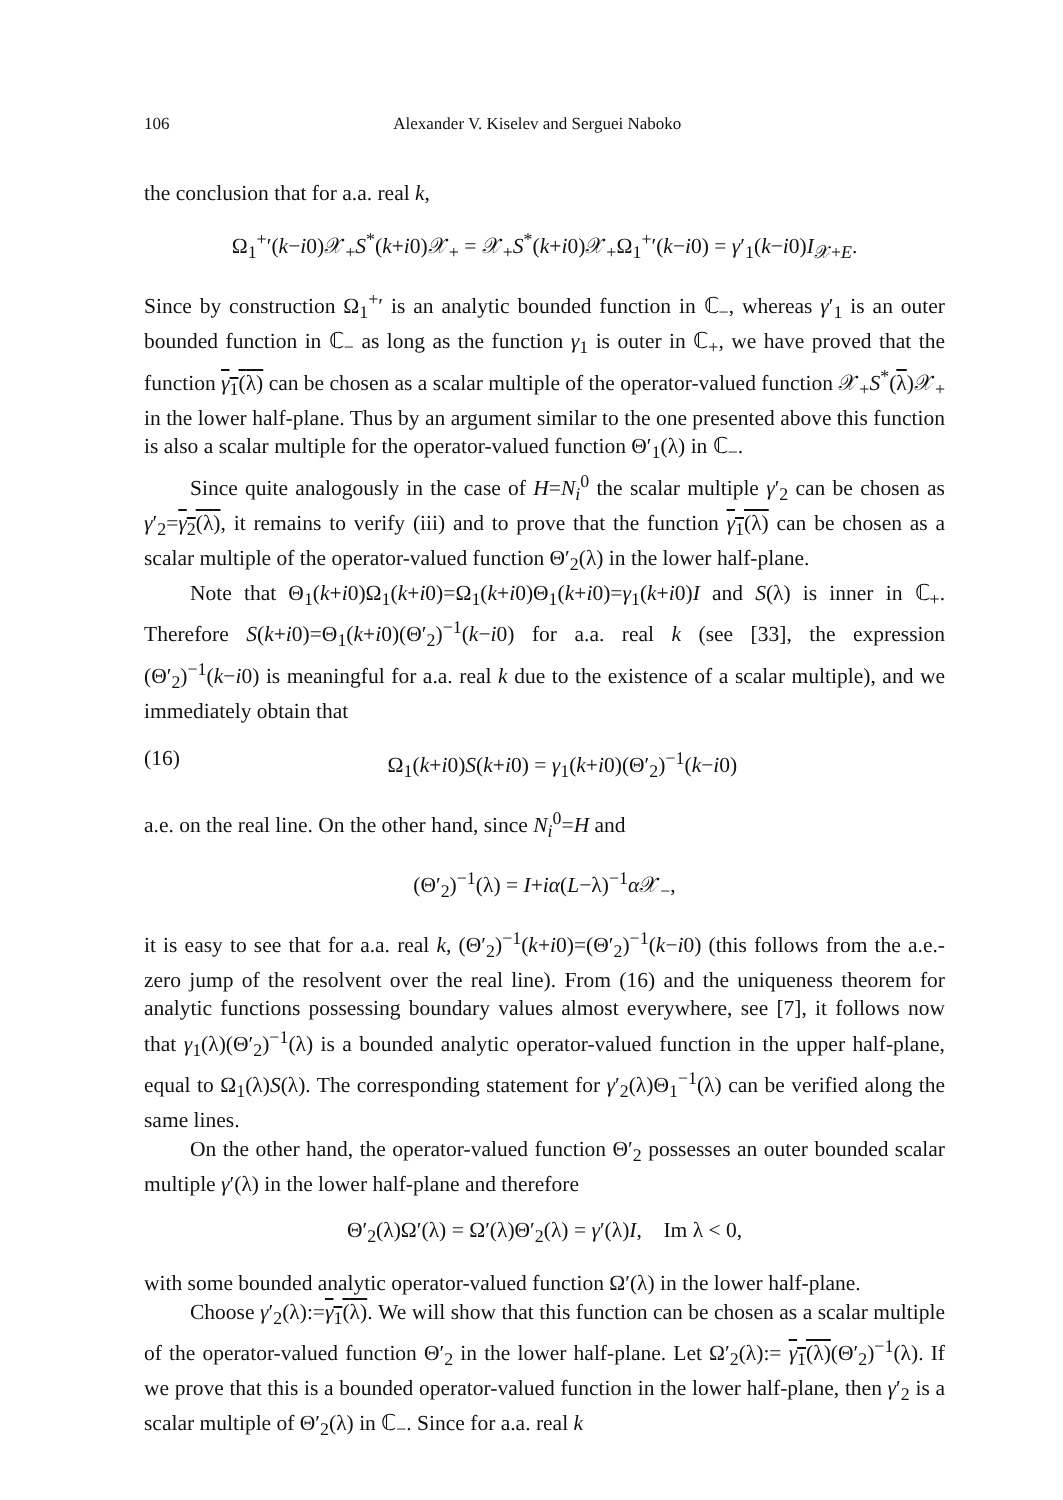106 Alexander V. Kiselev and Serguei Naboko
the conclusion that for a.a. real k,
Ω<sub>1</sub><sup>+</sup>′(k−i0)𝒳<sub>+</sub>S<sup>*</sup>(k+i0)𝒳<sub>+</sub> = 𝒳<sub>+</sub>S<sup>*</sup>(k+i0)𝒳<sub>+</sub>Ω<sub>1</sub><sup>+</sup>′(k−i0) = γ′<sub>1</sub>(k−i0)I<sub>𝒳+E</sub>.
Since by construction Ω<sub>1</sub><sup>+</sup>′ is an analytic bounded function in ℂ<sub>−</sub>, whereas γ′<sub>1</sub> is an outer bounded function in ℂ<sub>−</sub> as long as the function γ<sub>1</sub> is outer in ℂ<sub>+</sub>, we have proved that the function γ<sub>1</sub>(λ) can be chosen as a scalar multiple of the operator-valued function 𝒳<sub>+</sub>S<sup>*</sup>(λ)𝒳<sub>+</sub> in the lower half-plane. Thus by an argument similar to the one presented above this function is also a scalar multiple for the operator-valued function Θ′<sub>1</sub>(λ) in ℂ<sub>−</sub>.
Since quite analogously in the case of H=N<sub>i</sub><sup>0</sup> the scalar multiple γ′<sub>2</sub> can be chosen as γ′<sub>2</sub>=γ<sub>2</sub>(λ), it remains to verify (iii) and to prove that the function γ<sub>1</sub>(λ) can be chosen as a scalar multiple of the operator-valued function Θ′<sub>2</sub>(λ) in the lower half-plane.
Note that Θ<sub>1</sub>(k+i0)Ω<sub>1</sub>(k+i0)=Ω<sub>1</sub>(k+i0)Θ<sub>1</sub>(k+i0)=γ<sub>1</sub>(k+i0)I and S(λ) is inner in ℂ<sub>+</sub>. Therefore S(k+i0)=Θ<sub>1</sub>(k+i0)(Θ′<sub>2</sub>)<sup>−1</sup>(k−i0) for a.a. real k (see [33], the expression (Θ′<sub>2</sub>)<sup>−1</sup>(k−i0) is meaningful for a.a. real k due to the existence of a scalar multiple), and we immediately obtain that
(16) Ω<sub>1</sub>(k+i0)S(k+i0) = γ<sub>1</sub>(k+i0)(Θ′<sub>2</sub>)<sup>−1</sup>(k−i0)
a.e. on the real line. On the other hand, since N<sub>i</sub><sup>0</sup>=H and
(Θ′<sub>2</sub>)<sup>−1</sup>(λ) = I+iα(L−λ)<sup>−1</sup>α 𝒳<sub>−</sub>,
it is easy to see that for a.a. real k, (Θ′<sub>2</sub>)<sup>−1</sup>(k+i0)=(Θ′<sub>2</sub>)<sup>−1</sup>(k−i0) (this follows from the a.e.-zero jump of the resolvent over the real line). From (16) and the uniqueness theorem for analytic functions possessing boundary values almost everywhere, see [7], it follows now that γ<sub>1</sub>(λ)(Θ′<sub>2</sub>)<sup>−1</sup>(λ) is a bounded analytic operator-valued function in the upper half-plane, equal to Ω<sub>1</sub>(λ)S(λ). The corresponding statement for γ′<sub>2</sub>(λ)Θ<sub>1</sub><sup>−1</sup>(λ) can be verified along the same lines.
On the other hand, the operator-valued function Θ′<sub>2</sub> possesses an outer bounded scalar multiple γ′(λ) in the lower half-plane and therefore
Θ′<sub>2</sub>(λ)Ω′(λ) = Ω′(λ)Θ′<sub>2</sub>(λ) = γ′(λ)I, Im λ < 0,
with some bounded analytic operator-valued function Ω′(λ) in the lower half-plane.
Choose γ′<sub>2</sub>(λ):=γ<sub>1</sub>(λ). We will show that this function can be chosen as a scalar multiple of the operator-valued function Θ′<sub>2</sub> in the lower half-plane. Let Ω′<sub>2</sub>(λ):= γ<sub>1</sub>(λ)(Θ′<sub>2</sub>)<sup>−1</sup>(λ). If we prove that this is a bounded operator-valued function in the lower half-plane, then γ′<sub>2</sub> is a scalar multiple of Θ′<sub>2</sub>(λ) in ℂ<sub>−</sub>. Since for a.a. real k